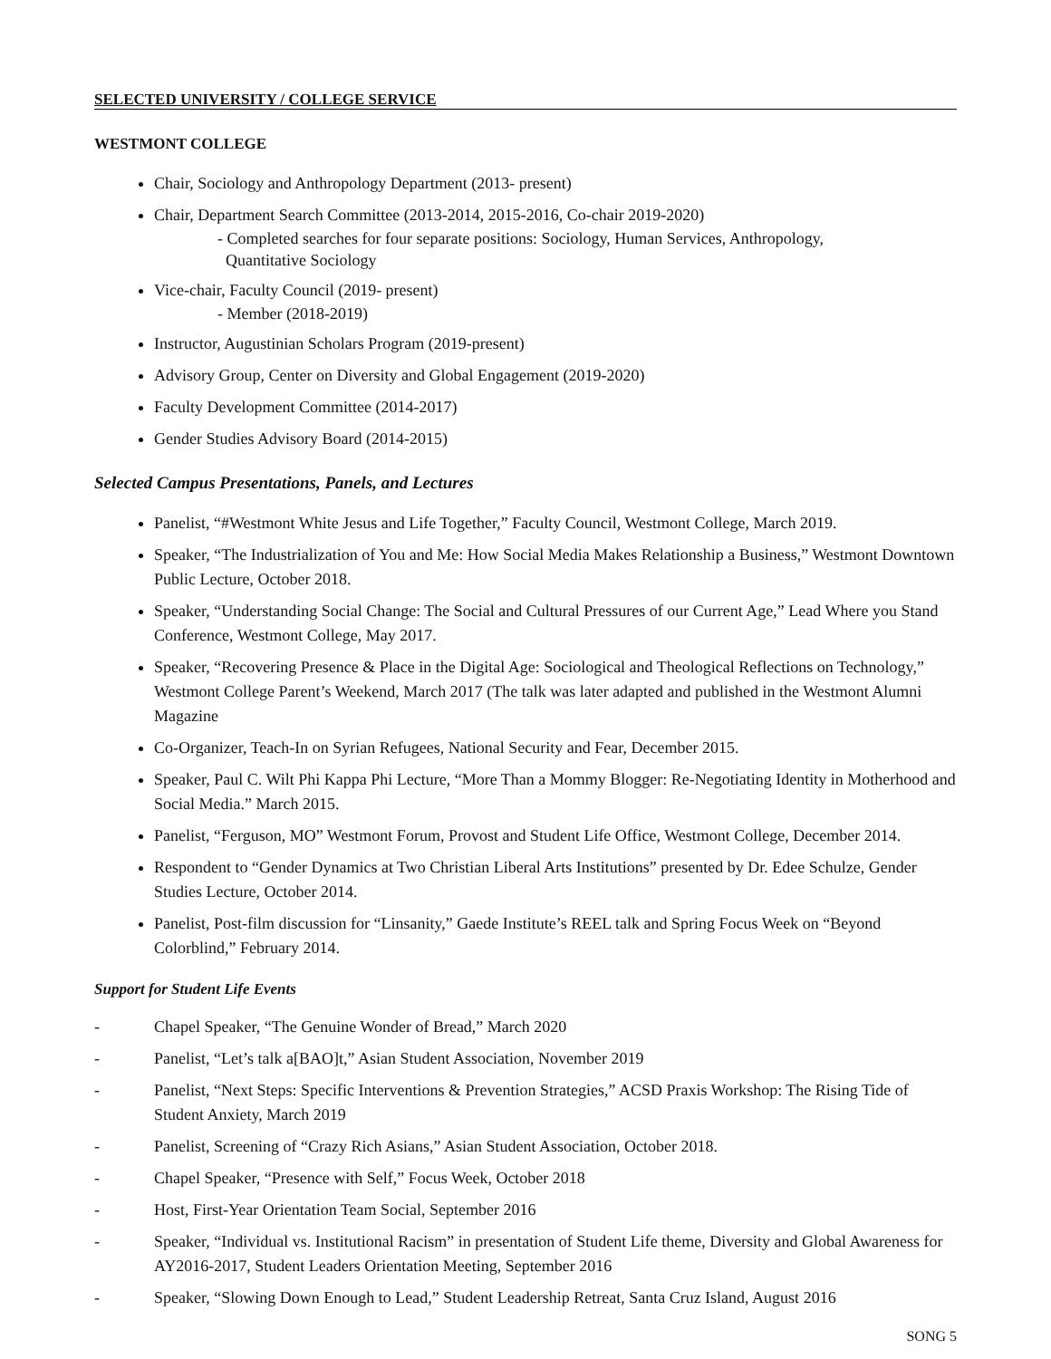SELECTED UNIVERSITY / COLLEGE SERVICE
WESTMONT COLLEGE
Chair, Sociology and Anthropology Department (2013- present)
Chair, Department Search Committee (2013-2014, 2015-2016, Co-chair 2019-2020)
- Completed searches for four separate positions: Sociology, Human Services, Anthropology,
Quantitative Sociology
Vice-chair, Faculty Council (2019- present)
- Member (2018-2019)
Instructor, Augustinian Scholars Program (2019-present)
Advisory Group, Center on Diversity and Global Engagement (2019-2020)
Faculty Development Committee (2014-2017)
Gender Studies Advisory Board (2014-2015)
Selected Campus Presentations, Panels, and Lectures
Panelist, “#Westmont White Jesus and Life Together,” Faculty Council, Westmont College, March 2019.
Speaker, “The Industrialization of You and Me: How Social Media Makes Relationship a Business,” Westmont Downtown Public Lecture, October 2018.
Speaker, “Understanding Social Change: The Social and Cultural Pressures of our Current Age,” Lead Where you Stand Conference, Westmont College, May 2017.
Speaker, “Recovering Presence & Place in the Digital Age: Sociological and Theological Reflections on Technology,” Westmont College Parent’s Weekend, March 2017 (The talk was later adapted and published in the Westmont Alumni Magazine
Co-Organizer, Teach-In on Syrian Refugees, National Security and Fear, December 2015.
Speaker, Paul C. Wilt Phi Kappa Phi Lecture, “More Than a Mommy Blogger: Re-Negotiating Identity in Motherhood and Social Media.” March 2015.
Panelist, “Ferguson, MO” Westmont Forum, Provost and Student Life Office, Westmont College, December 2014.
Respondent to “Gender Dynamics at Two Christian Liberal Arts Institutions” presented by Dr. Edee Schulze, Gender Studies Lecture, October 2014.
Panelist, Post-film discussion for “Linsanity,” Gaede Institute’s REEL talk and Spring Focus Week on “Beyond Colorblind,” February 2014.
Support for Student Life Events
- Chapel Speaker, “The Genuine Wonder of Bread,” March 2020
- Panelist, “Let’s talk a[BAO]t,” Asian Student Association, November 2019
- Panelist, “Next Steps: Specific Interventions & Prevention Strategies,” ACSD Praxis Workshop: The Rising Tide of Student Anxiety, March 2019
- Panelist, Screening of “Crazy Rich Asians,” Asian Student Association, October 2018.
- Chapel Speaker, “Presence with Self,” Focus Week, October 2018
- Host, First-Year Orientation Team Social, September 2016
- Speaker, “Individual vs. Institutional Racism” in presentation of Student Life theme, Diversity and Global Awareness for AY2016-2017, Student Leaders Orientation Meeting, September 2016
- Speaker, “Slowing Down Enough to Lead,” Student Leadership Retreat, Santa Cruz Island, August 2016
SONG 5